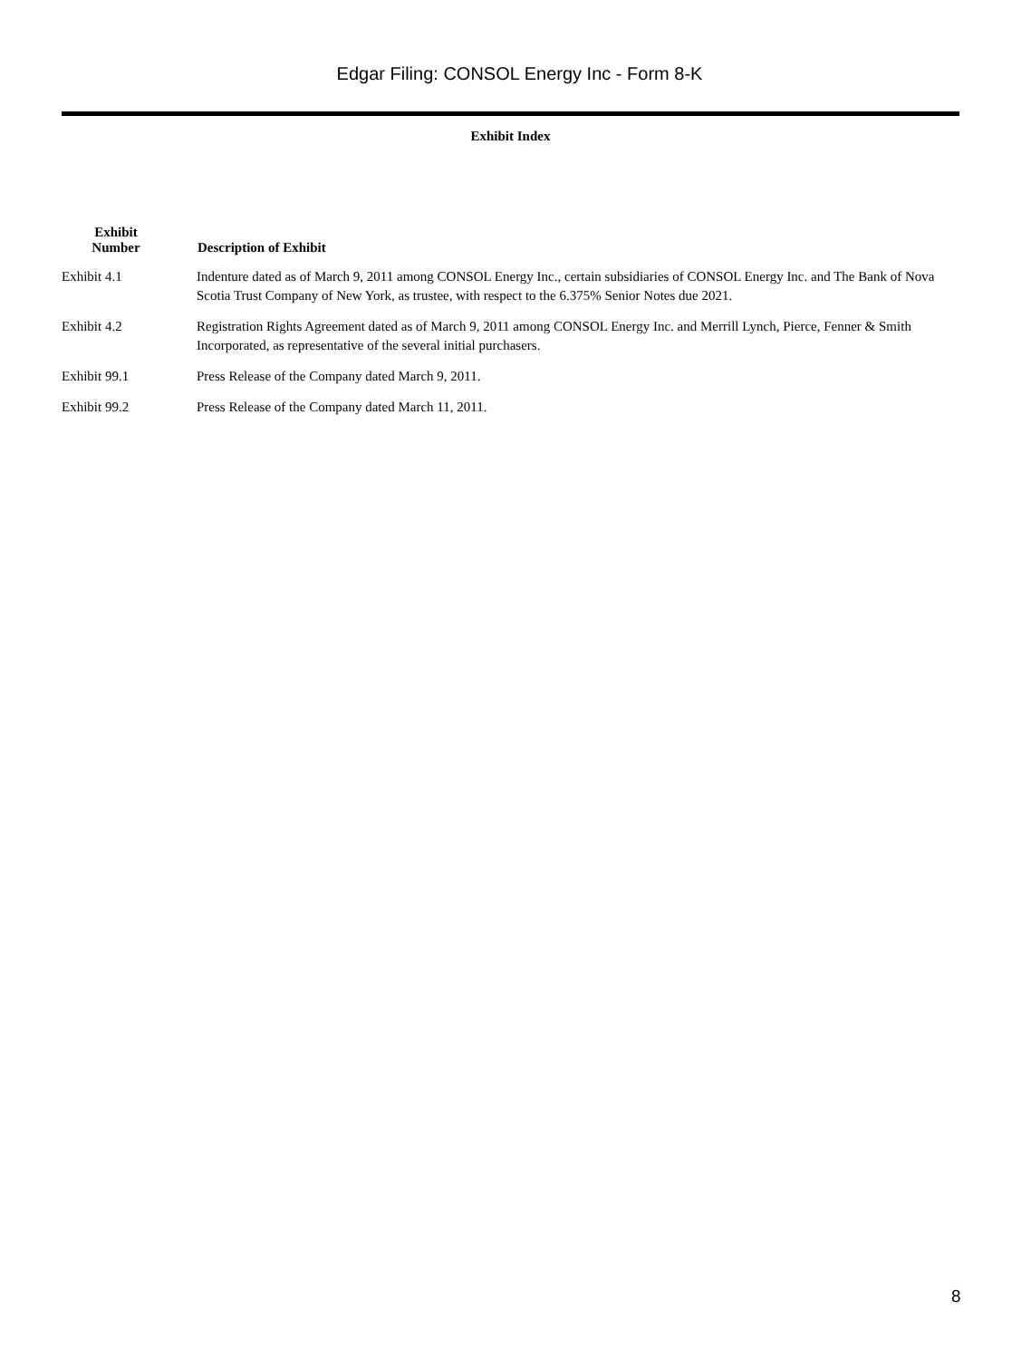Edgar Filing: CONSOL Energy Inc - Form 8-K
Exhibit Index
| Exhibit Number | Description of Exhibit |
| --- | --- |
| Exhibit 4.1 | Indenture dated as of March 9, 2011 among CONSOL Energy Inc., certain subsidiaries of CONSOL Energy Inc. and The Bank of Nova Scotia Trust Company of New York, as trustee, with respect to the 6.375% Senior Notes due 2021. |
| Exhibit 4.2 | Registration Rights Agreement dated as of March 9, 2011 among CONSOL Energy Inc. and Merrill Lynch, Pierce, Fenner & Smith Incorporated, as representative of the several initial purchasers. |
| Exhibit 99.1 | Press Release of the Company dated March 9, 2011. |
| Exhibit 99.2 | Press Release of the Company dated March 11, 2011. |
8